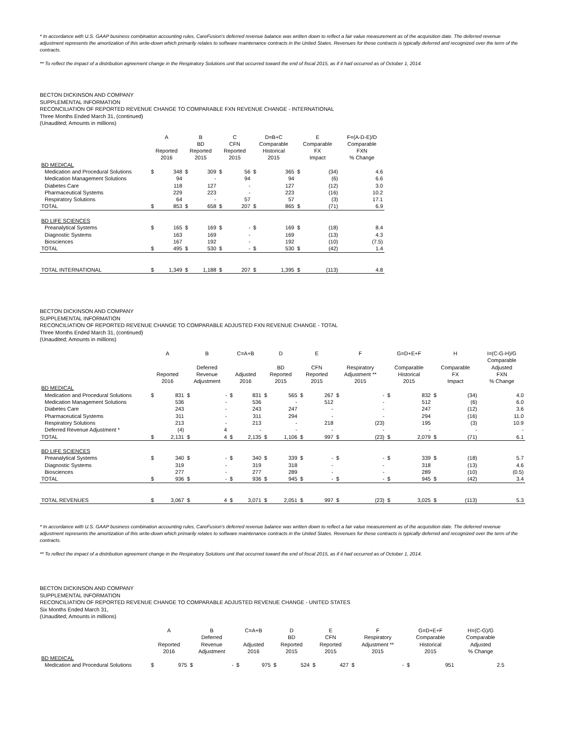* In accordance with U.S. GAAP business combination accounting rules, CareFusion's deferred revenue balance was written down to reflect a fair value measurement as of the acquisition date. The deferred revenue adjustment represents the amortization of this write-down which primarily relates to software maintenance contracts in the United States. Revenues for these contracts is typically deferred and recognized over the term of the contracts.
** To reflect the impact of a distribution agreement change in the Respiratory Solutions unit that occurred toward the end of fiscal 2015, as if it had occurred as of October 1, 2014.
BECTON DICKINSON AND COMPANY
SUPPLEMENTAL INFORMATION
RECONCILIATION OF REPORTED REVENUE CHANGE TO COMPARABLE FXN REVENUE CHANGE - INTERNATIONAL
Three Months Ended March 31, (continued)
(Unaudited; Amounts in millions)
| | A | | B | | C | | D=B+C | | E | | F=(A-D-E)/D |
| --- | --- | --- | --- | --- | --- | --- | --- | --- | --- | --- | --- |
| | Reported 2016 | | BD Reported 2015 | | CFN Reported 2015 | | Comparable Historical 2015 | | Comparable FX Impact | | Comparable FXN % Change |
| BD MEDICAL | | | | | | | | | | | |
| Medication and Procedural Solutions | $ | 348 | $ | 309 | $ | 56 | $ | 365 | $ | (34) | 4.6 |
| Medication Management Solutions | | 94 | | - | | 94 | | 94 | | (6) | 6.6 |
| Diabetes Care | | 118 | | 127 | | - | | 127 | | (12) | 3.0 |
| Pharmaceutical Systems | | 229 | | 223 | | - | | 223 | | (16) | 10.2 |
| Respiratory Solutions | | 64 | | - | | 57 | | 57 | | (3) | 17.1 |
| TOTAL | $ | 853 | $ | 658 | $ | 207 | $ | 865 | $ | (71) | 6.9 |
| BD LIFE SCIENCES | | | | | | | | | | | |
| Preanalytical Systems | $ | 165 | $ | 169 | $ | - | $ | 169 | $ | (18) | 8.4 |
| Diagnostic Systems | | 163 | | 169 | | - | | 169 | | (13) | 4.3 |
| Biosciences | | 167 | | 192 | | - | | 192 | | (10) | (7.5) |
| TOTAL | $ | 495 | $ | 530 | $ | - | $ | 530 | $ | (42) | 1.4 |
| TOTAL INTERNATIONAL | $ | 1,349 | $ | 1,188 | $ | 207 | $ | 1,395 | $ | (113) | 4.8 |
BECTON DICKINSON AND COMPANY
SUPPLEMENTAL INFORMATION
RECONCILIATION OF REPORTED REVENUE CHANGE TO COMPARABLE ADJUSTED FXN REVENUE CHANGE - TOTAL
Three Months Ended March 31, (continued)
(Unaudited; Amounts in millions)
| | A | | B | | C=A+B | | D | | E | | F | | G=D+E+F | | H | | I=(C-G-H)/G |
| --- | --- | --- | --- | --- | --- | --- | --- | --- | --- | --- | --- | --- | --- | --- | --- | --- | --- |
| | Reported 2016 | | Deferred Revenue Adjustment | | Adjusted 2016 | | BD Reported 2015 | | CFN Reported 2015 | | Respiratory Adjustment ** 2015 | | Comparable Historical 2015 | | Comparable FX Impact | | Comparable Adjusted FXN % Change |
| BD MEDICAL | | | | | | | | | | | | | | | | | |
| Medication and Procedural Solutions | $ | 831 | $ | - | $ | 831 | $ | 565 | $ | 267 | $ | - | $ | 832 | $ | (34) | 4.0 |
| Medication Management Solutions | | 536 | | - | | 536 | | - | | 512 | | - | | 512 | | (6) | 6.0 |
| Diabetes Care | | 243 | | - | | 243 | | 247 | | - | | - | | 247 | | (12) | 3.6 |
| Pharmaceutical Systems | | 311 | | - | | 311 | | 294 | | - | | - | | 294 | | (16) | 11.0 |
| Respiratory Solutions | | 213 | | - | | 213 | | - | | 218 | | (23) | | 195 | | (3) | 10.9 |
| Deferred Revenue Adjustment * | | (4) | | 4 | | - | | - | | - | | - | | - | | - | - |
| TOTAL | $ | 2,131 | $ | 4 | $ | 2,135 | $ | 1,106 | $ | 997 | $ | (23) | $ | 2,079 | $ | (71) | 6.1 |
| BD LIFE SCIENCES | | | | | | | | | | | | | | | | | |
| Preanalytical Systems | $ | 340 | $ | - | $ | 340 | $ | 339 | $ | - | $ | - | $ | 339 | $ | (18) | 5.7 |
| Diagnostic Systems | | 319 | | - | | 319 | | 318 | | - | | - | | 318 | | (13) | 4.6 |
| Biosciences | | 277 | | - | | 277 | | 289 | | - | | - | | 289 | | (10) | (0.5) |
| TOTAL | $ | 936 | $ | - | $ | 936 | $ | 945 | $ | - | $ | - | $ | 945 | $ | (42) | 3.4 |
| TOTAL REVENUES | $ | 3,067 | $ | 4 | $ | 3,071 | $ | 2,051 | $ | 997 | $ | (23) | $ | 3,025 | $ | (113) | 5.3 |
* In accordance with U.S. GAAP business combination accounting rules, CareFusion's deferred revenue balance was written down to reflect a fair value measurement as of the acquisition date. The deferred revenue adjustment represents the amortization of this write-down which primarily relates to software maintenance contracts in the United States. Revenues for these contracts is typically deferred and recognized over the term of the contracts.
** To reflect the impact of a distribution agreement change in the Respiratory Solutions unit that occurred toward the end of fiscal 2015, as if it had occurred as of October 1, 2014.
BECTON DICKINSON AND COMPANY
SUPPLEMENTAL INFORMATION
RECONCILIATION OF REPORTED REVENUE CHANGE TO COMPARABLE ADJUSTED REVENUE CHANGE - UNITED STATES
Six Months Ended March 31,
(Unaudited; Amounts in millions)
| | A | | B | | C=A+B | | D | | E | | F | | G=D+E+F | | H=(C-G)/G |
| --- | --- | --- | --- | --- | --- | --- | --- | --- | --- | --- | --- | --- | --- | --- | --- |
| | Reported 2016 | | Deferred Revenue Adjustment | | Adjusted 2016 | | BD Reported 2015 | | CFN Reported 2015 | | Respiratory Adjustment ** 2015 | | Comparable Historical 2015 | | Comparable Adjusted % Change |
| BD MEDICAL | | | | | | | | | | | | | | | |
| Medication and Procedural Solutions | $ | 975 | $ | - | $ | 975 | $ | 524 | $ | 427 | $ | - | $ | 951 | 2.5 |